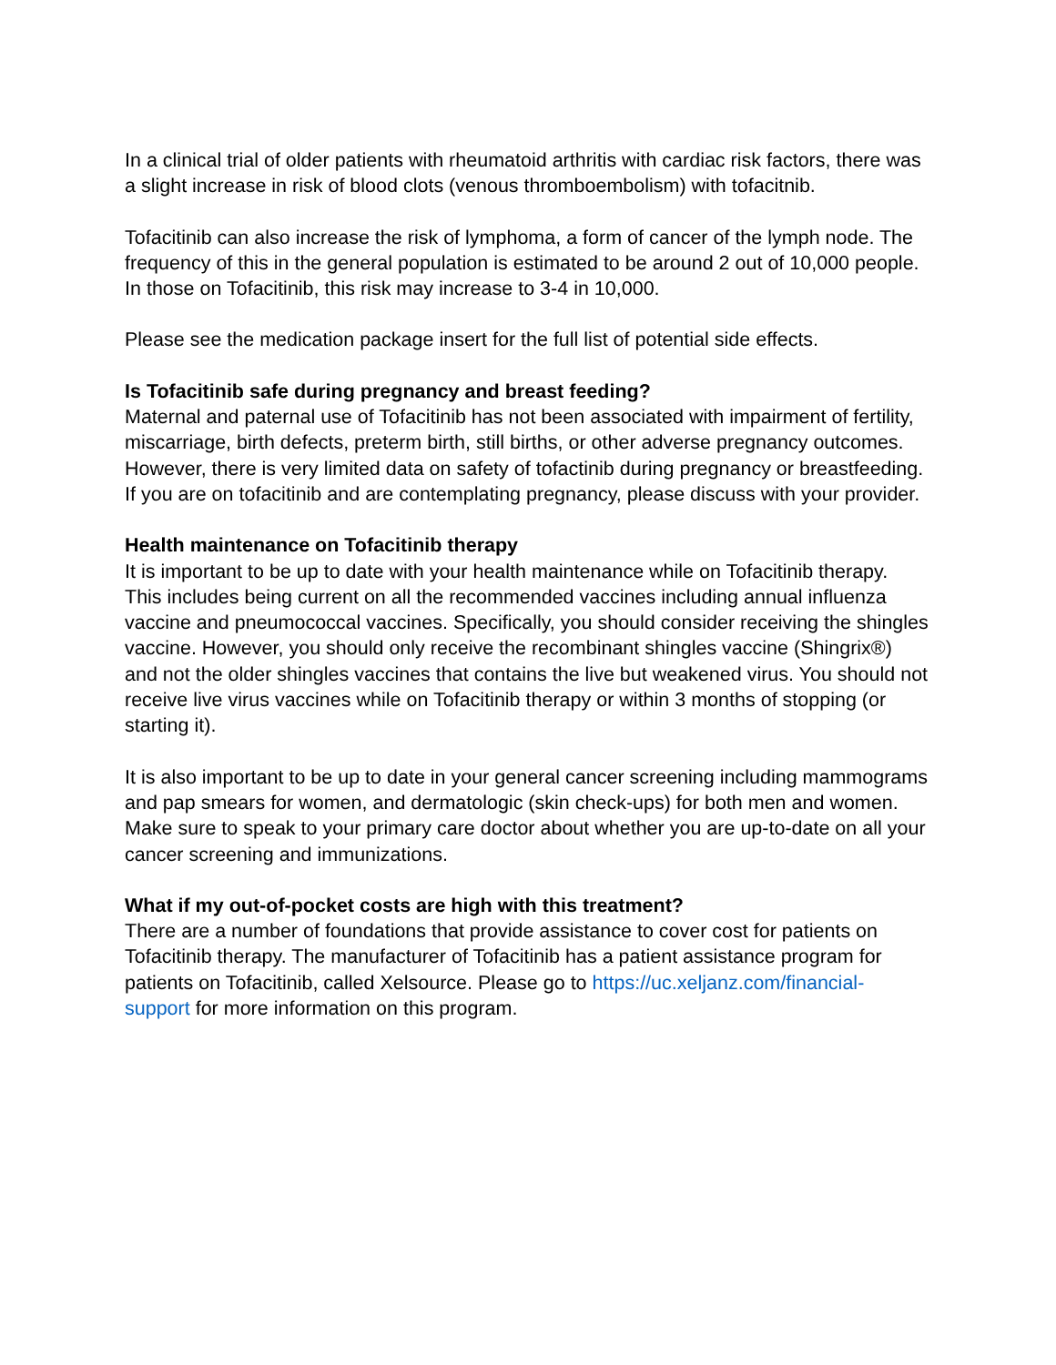In a clinical trial of older patients with rheumatoid arthritis with cardiac risk factors, there was a slight increase in risk of blood clots (venous thromboembolism) with tofacitnib.
Tofacitinib can also increase the risk of lymphoma, a form of cancer of the lymph node. The frequency of this in the general population is estimated to be around 2 out of 10,000 people. In those on Tofacitinib, this risk may increase to 3-4 in 10,000.
Please see the medication package insert for the full list of potential side effects.
Is Tofacitinib safe during pregnancy and breast feeding?
Maternal and paternal use of Tofacitinib has not been associated with impairment of fertility, miscarriage, birth defects, preterm birth, still births, or other adverse pregnancy outcomes. However, there is very limited data on safety of tofactinib during pregnancy or breastfeeding. If you are on tofacitinib and are contemplating pregnancy, please discuss with your provider.
Health maintenance on Tofacitinib therapy
It is important to be up to date with your health maintenance while on Tofacitinib therapy. This includes being current on all the recommended vaccines including annual influenza vaccine and pneumococcal vaccines. Specifically, you should consider receiving the shingles vaccine. However, you should only receive the recombinant shingles vaccine (Shingrix®) and not the older shingles vaccines that contains the live but weakened virus. You should not receive live virus vaccines while on Tofacitinib therapy or within 3 months of stopping (or starting it).
It is also important to be up to date in your general cancer screening including mammograms and pap smears for women, and dermatologic (skin check-ups) for both men and women. Make sure to speak to your primary care doctor about whether you are up-to-date on all your cancer screening and immunizations.
What if my out-of-pocket costs are high with this treatment?
There are a number of foundations that provide assistance to cover cost for patients on Tofacitinib therapy. The manufacturer of Tofacitinib has a patient assistance program for patients on Tofacitinib, called Xelsource. Please go to https://uc.xeljanz.com/financial-support for more information on this program.